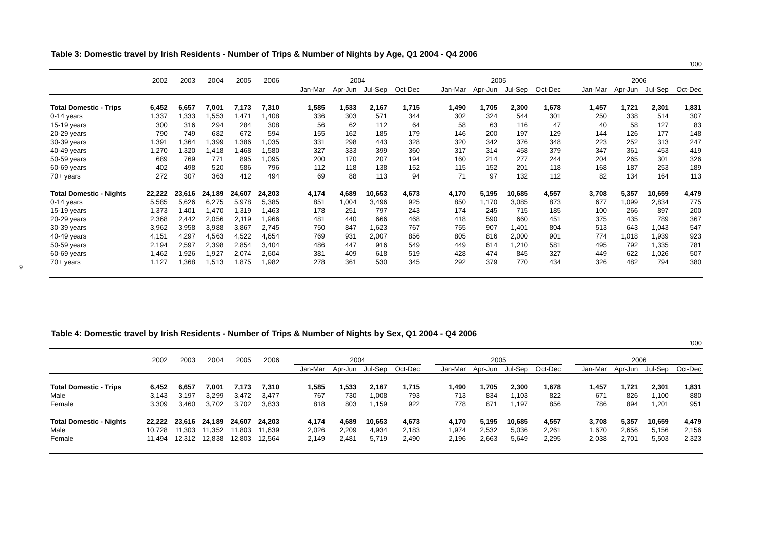9
Table 3: Domestic travel by Irish Residents - Number of Trips & Number of Nights by Age, Q1 2004 - Q4 2006
’000
| | 2002 | 2003 | 2004 | 2005 | 2006 | | 2004 | | | | | 2005 | | | | | 2006 | | | |
| --- | --- | --- | --- | --- | --- | --- | --- | --- | --- | --- | --- | --- | --- | --- | --- | --- | --- | --- | --- | --- |
| | | | | | | | Jan-Mar | Apr-Jun | Jul-Sep | Oct-Dec | | Jan-Mar | Apr-Jun | Jul-Sep | Oct-Dec | | Jan-Mar | Apr-Jun | Jul-Sep | Oct-Dec |
| Total Domestic - Trips | 6,452 | 6,657 | 7,001 | 7,173 | 7,310 | | 1,585 | 1,533 | 2,167 | 1,715 | | 1,490 | 1,705 | 2,300 | 1,678 | | 1,457 | 1,721 | 2,301 | 1,831 |
| 0-14 years | 1,337 | 1,333 | 1,553 | 1,471 | 1,408 | | 336 | 303 | 571 | 344 | | 302 | 324 | 544 | 301 | | 250 | 338 | 514 | 307 |
| 15-19 years | 300 | 316 | 294 | 284 | 308 | | 56 | 62 | 112 | 64 | | 58 | 63 | 116 | 47 | | 40 | 58 | 127 | 83 |
| 20-29 years | 790 | 749 | 682 | 672 | 594 | | 155 | 162 | 185 | 179 | | 146 | 200 | 197 | 129 | | 144 | 126 | 177 | 148 |
| 30-39 years | 1,391 | 1,364 | 1,399 | 1,386 | 1,035 | | 331 | 298 | 443 | 328 | | 320 | 342 | 376 | 348 | | 223 | 252 | 313 | 247 |
| 40-49 years | 1,270 | 1,320 | 1,418 | 1,468 | 1,580 | | 327 | 333 | 399 | 360 | | 317 | 314 | 458 | 379 | | 347 | 361 | 453 | 419 |
| 50-59 years | 689 | 769 | 771 | 895 | 1,095 | | 200 | 170 | 207 | 194 | | 160 | 214 | 277 | 244 | | 204 | 265 | 301 | 326 |
| 60-69 years | 402 | 498 | 520 | 586 | 796 | | 112 | 118 | 138 | 152 | | 115 | 152 | 201 | 118 | | 168 | 187 | 253 | 189 |
| 70+ years | 272 | 307 | 363 | 412 | 494 | | 69 | 88 | 113 | 94 | | 71 | 97 | 132 | 112 | | 82 | 134 | 164 | 113 |
| Total Domestic - Nights | 22,222 | 23,616 | 24,189 | 24,607 | 24,203 | | 4,174 | 4,689 | 10,653 | 4,673 | | 4,170 | 5,195 | 10,685 | 4,557 | | 3,708 | 5,357 | 10,659 | 4,479 |
| 0-14 years | 5,585 | 5,626 | 6,275 | 5,978 | 5,385 | | 851 | 1,004 | 3,496 | 925 | | 850 | 1,170 | 3,085 | 873 | | 677 | 1,099 | 2,834 | 775 |
| 15-19 years | 1,373 | 1,401 | 1,470 | 1,319 | 1,463 | | 178 | 251 | 797 | 243 | | 174 | 245 | 715 | 185 | | 100 | 266 | 897 | 200 |
| 20-29 years | 2,368 | 2,442 | 2,056 | 2,119 | 1,966 | | 481 | 440 | 666 | 468 | | 418 | 590 | 660 | 451 | | 375 | 435 | 789 | 367 |
| 30-39 years | 3,962 | 3,958 | 3,988 | 3,867 | 2,745 | | 750 | 847 | 1,623 | 767 | | 755 | 907 | 1,401 | 804 | | 513 | 643 | 1,043 | 547 |
| 40-49 years | 4,151 | 4,297 | 4,563 | 4,522 | 4,654 | | 769 | 931 | 2,007 | 856 | | 805 | 816 | 2,000 | 901 | | 774 | 1,018 | 1,939 | 923 |
| 50-59 years | 2,194 | 2,597 | 2,398 | 2,854 | 3,404 | | 486 | 447 | 916 | 549 | | 449 | 614 | 1,210 | 581 | | 495 | 792 | 1,335 | 781 |
| 60-69 years | 1,462 | 1,926 | 1,927 | 2,074 | 2,604 | | 381 | 409 | 618 | 519 | | 428 | 474 | 845 | 327 | | 449 | 622 | 1,026 | 507 |
| 70+ years | 1,127 | 1,368 | 1,513 | 1,875 | 1,982 | | 278 | 361 | 530 | 345 | | 292 | 379 | 770 | 434 | | 326 | 482 | 794 | 380 |
Table 4: Domestic travel by Irish Residents - Number of Trips & Number of Nights by Sex, Q1 2004 - Q4 2006
’000
| | 2002 | 2003 | 2004 | 2005 | 2006 | | 2004 | | | | | 2005 | | | | | 2006 | | | |
| --- | --- | --- | --- | --- | --- | --- | --- | --- | --- | --- | --- | --- | --- | --- | --- | --- | --- | --- | --- | --- |
| | | | | | | | Jan-Mar | Apr-Jun | Jul-Sep | Oct-Dec | | Jan-Mar | Apr-Jun | Jul-Sep | Oct-Dec | | Jan-Mar | Apr-Jun | Jul-Sep | Oct-Dec |
| Total Domestic - Trips | 6,452 | 6,657 | 7,001 | 7,173 | 7,310 | | 1,585 | 1,533 | 2,167 | 1,715 | | 1,490 | 1,705 | 2,300 | 1,678 | | 1,457 | 1,721 | 2,301 | 1,831 |
| Male | 3,143 | 3,197 | 3,299 | 3,472 | 3,477 | | 767 | 730 | 1,008 | 793 | | 713 | 834 | 1,103 | 822 | | 671 | 826 | 1,100 | 880 |
| Female | 3,309 | 3,460 | 3,702 | 3,702 | 3,833 | | 818 | 803 | 1,159 | 922 | | 778 | 871 | 1,197 | 856 | | 786 | 894 | 1,201 | 951 |
| Total Domestic - Nights | 22,222 | 23,616 | 24,189 | 24,607 | 24,203 | | 4,174 | 4,689 | 10,653 | 4,673 | | 4,170 | 5,195 | 10,685 | 4,557 | | 3,708 | 5,357 | 10,659 | 4,479 |
| Male | 10,728 | 11,303 | 11,352 | 11,803 | 11,639 | | 2,026 | 2,209 | 4,934 | 2,183 | | 1,974 | 2,532 | 5,036 | 2,261 | | 1,670 | 2,656 | 5,156 | 2,156 |
| Female | 11,494 | 12,312 | 12,838 | 12,803 | 12,564 | | 2,149 | 2,481 | 5,719 | 2,490 | | 2,196 | 2,663 | 5,649 | 2,295 | | 2,038 | 2,701 | 5,503 | 2,323 |